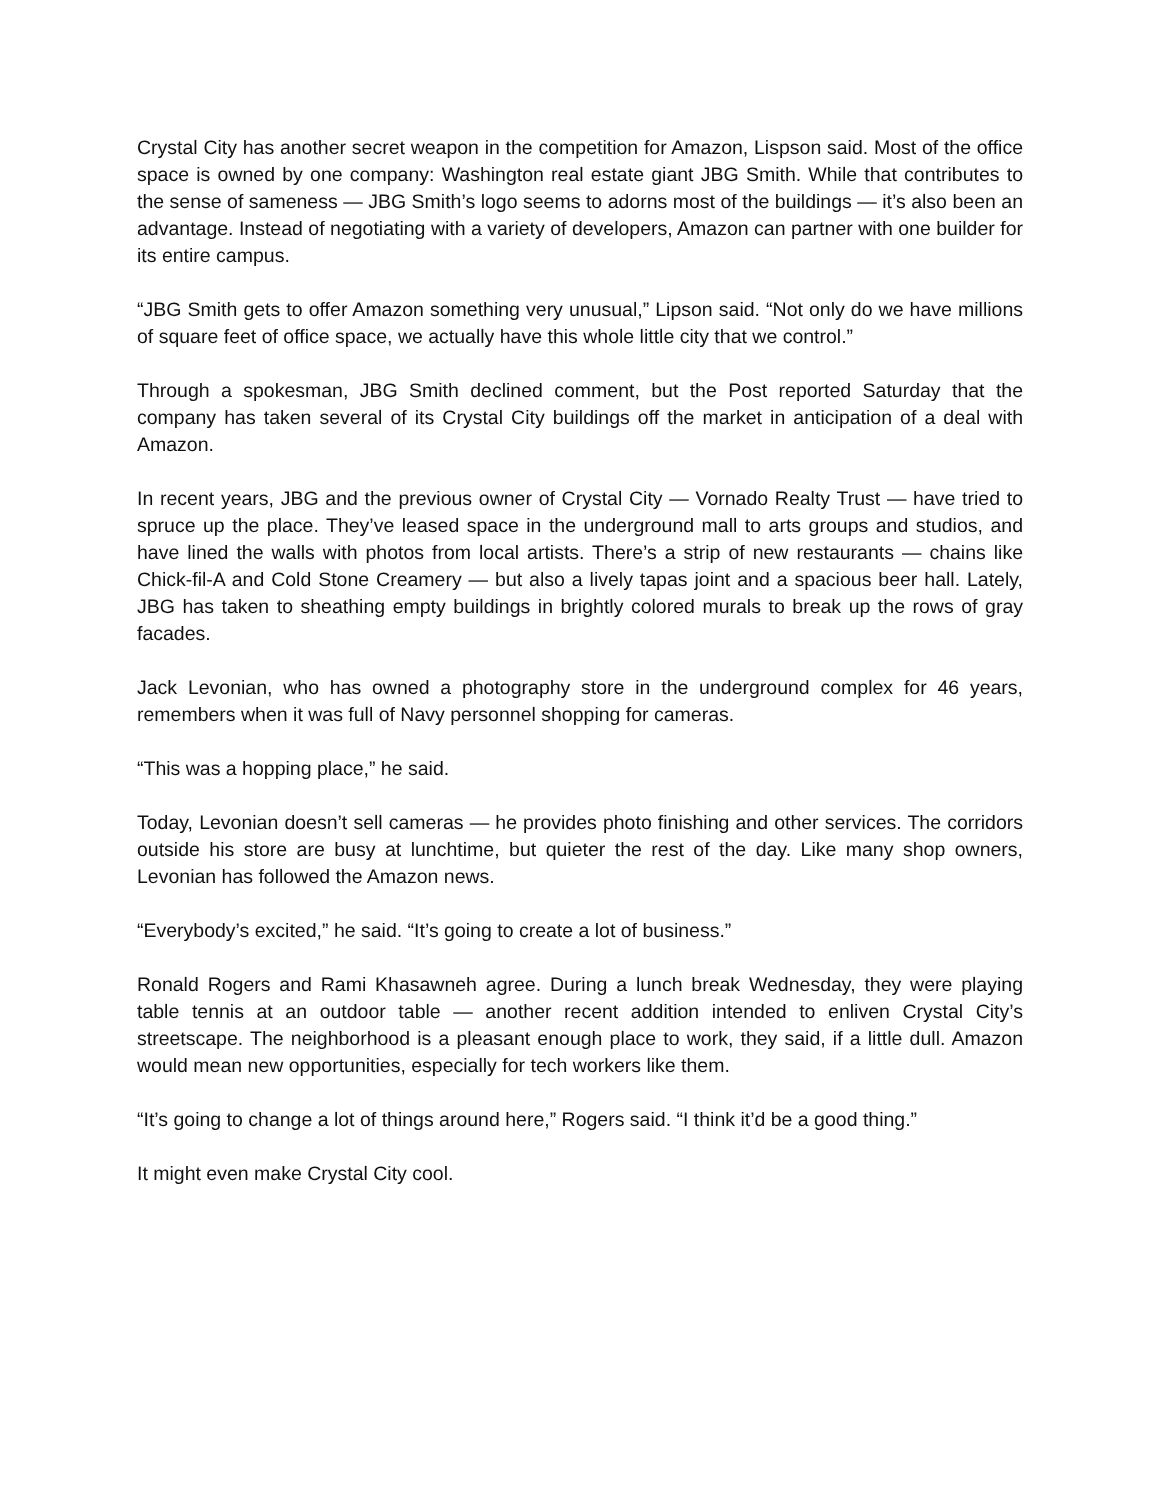Crystal City has another secret weapon in the competition for Amazon, Lispson said. Most of the office space is owned by one company: Washington real estate giant JBG Smith. While that contributes to the sense of sameness — JBG Smith’s logo seems to adorns most of the buildings — it’s also been an advantage. Instead of negotiating with a variety of developers, Amazon can partner with one builder for its entire campus.
“JBG Smith gets to offer Amazon something very unusual,” Lipson said. “Not only do we have millions of square feet of office space, we actually have this whole little city that we control.”
Through a spokesman, JBG Smith declined comment, but the Post reported Saturday that the company has taken several of its Crystal City buildings off the market in anticipation of a deal with Amazon.
In recent years, JBG and the previous owner of Crystal City — Vornado Realty Trust — have tried to spruce up the place. They’ve leased space in the underground mall to arts groups and studios, and have lined the walls with photos from local artists. There’s a strip of new restaurants — chains like Chick-fil-A and Cold Stone Creamery — but also a lively tapas joint and a spacious beer hall. Lately, JBG has taken to sheathing empty buildings in brightly colored murals to break up the rows of gray facades.
Jack Levonian, who has owned a photography store in the underground complex for 46 years, remembers when it was full of Navy personnel shopping for cameras.
“This was a hopping place,” he said.
Today, Levonian doesn’t sell cameras — he provides photo finishing and other services. The corridors outside his store are busy at lunchtime, but quieter the rest of the day. Like many shop owners, Levonian has followed the Amazon news.
“Everybody’s excited,” he said. “It’s going to create a lot of business.”
Ronald Rogers and Rami Khasawneh agree. During a lunch break Wednesday, they were playing table tennis at an outdoor table — another recent addition intended to enliven Crystal City’s streetscape. The neighborhood is a pleasant enough place to work, they said, if a little dull. Amazon would mean new opportunities, especially for tech workers like them.
“It’s going to change a lot of things around here,” Rogers said. “I think it’d be a good thing.”
It might even make Crystal City cool.